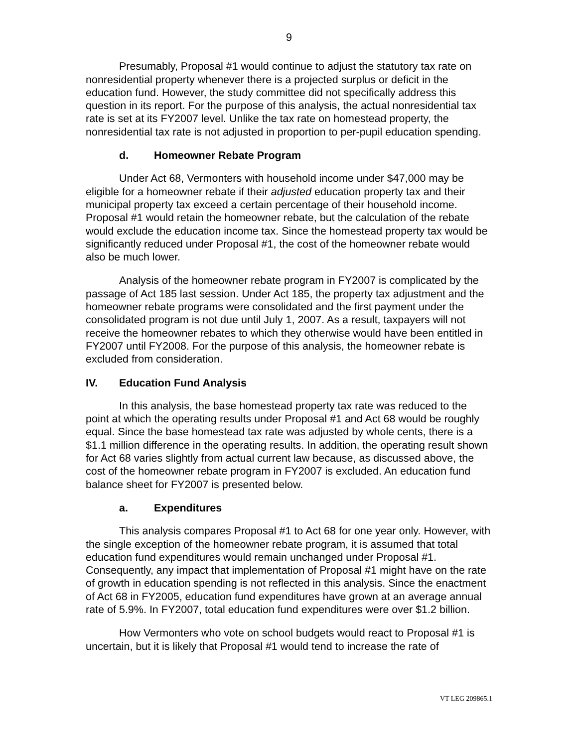9
Presumably, Proposal #1 would continue to adjust the statutory tax rate on nonresidential property whenever there is a projected surplus or deficit in the education fund. However, the study committee did not specifically address this question in its report. For the purpose of this analysis, the actual nonresidential tax rate is set at its FY2007 level. Unlike the tax rate on homestead property, the nonresidential tax rate is not adjusted in proportion to per-pupil education spending.
d. Homeowner Rebate Program
Under Act 68, Vermonters with household income under $47,000 may be eligible for a homeowner rebate if their adjusted education property tax and their municipal property tax exceed a certain percentage of their household income. Proposal #1 would retain the homeowner rebate, but the calculation of the rebate would exclude the education income tax. Since the homestead property tax would be significantly reduced under Proposal #1, the cost of the homeowner rebate would also be much lower.
Analysis of the homeowner rebate program in FY2007 is complicated by the passage of Act 185 last session. Under Act 185, the property tax adjustment and the homeowner rebate programs were consolidated and the first payment under the consolidated program is not due until July 1, 2007. As a result, taxpayers will not receive the homeowner rebates to which they otherwise would have been entitled in FY2007 until FY2008. For the purpose of this analysis, the homeowner rebate is excluded from consideration.
IV. Education Fund Analysis
In this analysis, the base homestead property tax rate was reduced to the point at which the operating results under Proposal #1 and Act 68 would be roughly equal. Since the base homestead tax rate was adjusted by whole cents, there is a $1.1 million difference in the operating results. In addition, the operating result shown for Act 68 varies slightly from actual current law because, as discussed above, the cost of the homeowner rebate program in FY2007 is excluded. An education fund balance sheet for FY2007 is presented below.
a. Expenditures
This analysis compares Proposal #1 to Act 68 for one year only. However, with the single exception of the homeowner rebate program, it is assumed that total education fund expenditures would remain unchanged under Proposal #1. Consequently, any impact that implementation of Proposal #1 might have on the rate of growth in education spending is not reflected in this analysis. Since the enactment of Act 68 in FY2005, education fund expenditures have grown at an average annual rate of 5.9%. In FY2007, total education fund expenditures were over $1.2 billion.
How Vermonters who vote on school budgets would react to Proposal #1 is uncertain, but it is likely that Proposal #1 would tend to increase the rate of
VT LEG 209865.1